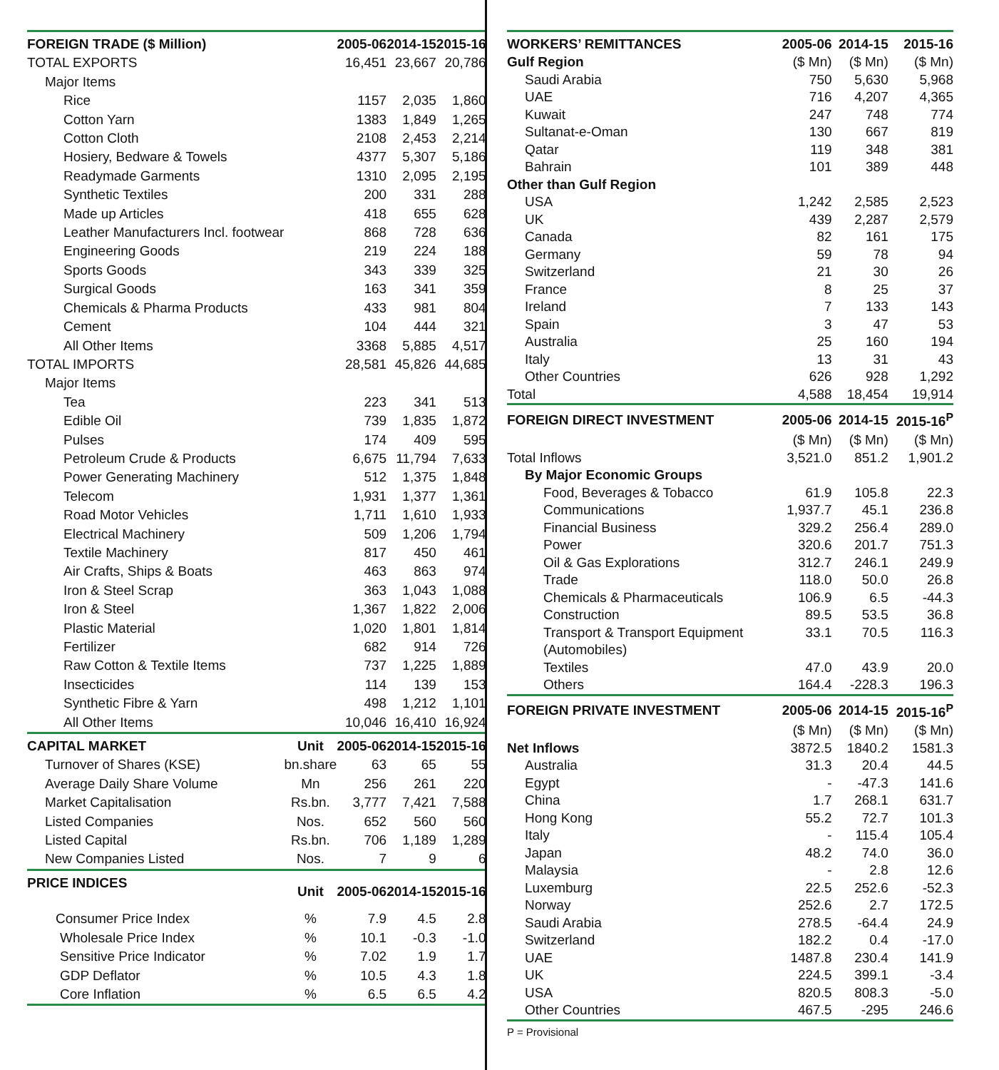| FOREIGN TRADE ($ Million) | | 2005-06 | 2014-15 | 2015-16 |
| --- | --- | --- | --- | --- |
| TOTAL EXPORTS | | 16,451 | 23,667 | 20,786 |
| Major Items | | | | |
| Rice | | 1157 | 2,035 | 1,860 |
| Cotton Yarn | | 1383 | 1,849 | 1,265 |
| Cotton Cloth | | 2108 | 2,453 | 2,214 |
| Hosiery, Bedware & Towels | | 4377 | 5,307 | 5,186 |
| Readymade Garments | | 1310 | 2,095 | 2,195 |
| Synthetic Textiles | | 200 | 331 | 288 |
| Made up Articles | | 418 | 655 | 628 |
| Leather Manufacturers Incl. footwear | | 868 | 728 | 636 |
| Engineering Goods | | 219 | 224 | 188 |
| Sports Goods | | 343 | 339 | 325 |
| Surgical Goods | | 163 | 341 | 359 |
| Chemicals & Pharma Products | | 433 | 981 | 804 |
| Cement | | 104 | 444 | 321 |
| All Other Items | | 3368 | 5,885 | 4,517 |
| TOTAL IMPORTS | | 28,581 | 45,826 | 44,685 |
| Major Items | | | | |
| Tea | | 223 | 341 | 513 |
| Edible Oil | | 739 | 1,835 | 1,872 |
| Pulses | | 174 | 409 | 595 |
| Petroleum Crude & Products | | 6,675 | 11,794 | 7,633 |
| Power Generating Machinery | | 512 | 1,375 | 1,848 |
| Telecom | | 1,931 | 1,377 | 1,361 |
| Road Motor Vehicles | | 1,711 | 1,610 | 1,933 |
| Electrical Machinery | | 509 | 1,206 | 1,794 |
| Textile Machinery | | 817 | 450 | 461 |
| Air Crafts, Ships & Boats | | 463 | 863 | 974 |
| Iron & Steel Scrap | | 363 | 1,043 | 1,088 |
| Iron & Steel | | 1,367 | 1,822 | 2,006 |
| Plastic Material | | 1,020 | 1,801 | 1,814 |
| Fertilizer | | 682 | 914 | 726 |
| Raw Cotton & Textile Items | | 737 | 1,225 | 1,889 |
| Insecticides | | 114 | 139 | 153 |
| Synthetic Fibre & Yarn | | 498 | 1,212 | 1,101 |
| All Other Items | | 10,046 | 16,410 | 16,924 |
| CAPITAL MARKET | Unit | 2005-06 | 2014-15 | 2015-16 |
| Turnover of Shares (KSE) | bn.share | 63 | 65 | 55 |
| Average Daily Share Volume | Mn | 256 | 261 | 220 |
| Market Capitalisation | Rs.bn. | 3,777 | 7,421 | 7,588 |
| Listed Companies | Nos. | 652 | 560 | 560 |
| Listed Capital | Rs.bn. | 706 | 1,189 | 1,289 |
| New Companies Listed | Nos. | 7 | 9 | 6 |
| PRICE INDICES | Unit | 2005-06 | 2014-15 | 2015-16 |
| Consumer Price Index | % | 7.9 | 4.5 | 2.8 |
| Wholesale Price Index | % | 10.1 | -0.3 | -1.0 |
| Sensitive Price Indicator | % | 7.02 | 1.9 | 1.7 |
| GDP Deflator | % | 10.5 | 4.3 | 1.8 |
| Core Inflation | % | 6.5 | 6.5 | 4.2 |
| WORKERS’ REMITTANCES | 2005-06 | 2014-15 | 2015-16 |
| --- | --- | --- | --- |
| Gulf Region | ($ Mn) | ($ Mn) | ($ Mn) |
| Saudi Arabia | 750 | 5,630 | 5,968 |
| UAE | 716 | 4,207 | 4,365 |
| Kuwait | 247 | 748 | 774 |
| Sultanat-e-Oman | 130 | 667 | 819 |
| Qatar | 119 | 348 | 381 |
| Bahrain | 101 | 389 | 448 |
| Other than Gulf Region | | | |
| USA | 1,242 | 2,585 | 2,523 |
| UK | 439 | 2,287 | 2,579 |
| Canada | 82 | 161 | 175 |
| Germany | 59 | 78 | 94 |
| Switzerland | 21 | 30 | 26 |
| France | 8 | 25 | 37 |
| Ireland | 7 | 133 | 143 |
| Spain | 3 | 47 | 53 |
| Australia | 25 | 160 | 194 |
| Italy | 13 | 31 | 43 |
| Other Countries | 626 | 928 | 1,292 |
| Total | 4,588 | 18,454 | 19,914 |
| FOREIGN DIRECT INVESTMENT | 2005-06 | 2014-15 | 2015-16<sup>P</sup> |
| | ($ Mn) | ($ Mn) | ($ Mn) |
| Total Inflows | 3,521.0 | 851.2 | 1,901.2 |
| By Major Economic Groups | | | |
| Food, Beverages & Tobacco | 61.9 | 105.8 | 22.3 |
| Communications | 1,937.7 | 45.1 | 236.8 |
| Financial Business | 329.2 | 256.4 | 289.0 |
| Power | 320.6 | 201.7 | 751.3 |
| Oil & Gas Explorations | 312.7 | 246.1 | 249.9 |
| Trade | 118.0 | 50.0 | 26.8 |
| Chemicals & Pharmaceuticals | 106.9 | 6.5 | -44.3 |
| Construction | 89.5 | 53.5 | 36.8 |
| Transport & Transport Equipment (Automobiles) | 33.1 | 70.5 | 116.3 |
| Textiles | 47.0 | 43.9 | 20.0 |
| Others | 164.4 | -228.3 | 196.3 |
| FOREIGN PRIVATE INVESTMENT | 2005-06 | 2014-15 | 2015-16<sup>P</sup> |
| | ($ Mn) | ($ Mn) | ($ Mn) |
| Net Inflows | 3872.5 | 1840.2 | 1581.3 |
| Australia | 31.3 | 20.4 | 44.5 |
| Egypt | - | -47.3 | 141.6 |
| China | 1.7 | 268.1 | 631.7 |
| Hong Kong | 55.2 | 72.7 | 101.3 |
| Italy | - | 115.4 | 105.4 |
| Japan | 48.2 | 74.0 | 36.0 |
| Malaysia | - | 2.8 | 12.6 |
| Luxemburg | 22.5 | 252.6 | -52.3 |
| Norway | 252.6 | 2.7 | 172.5 |
| Saudi Arabia | 278.5 | -64.4 | 24.9 |
| Switzerland | 182.2 | 0.4 | -17.0 |
| UAE | 1487.8 | 230.4 | 141.9 |
| UK | 224.5 | 399.1 | -3.4 |
| USA | 820.5 | 808.3 | -5.0 |
| Other Countries | 467.5 | -295 | 246.6 |
P = Provisional